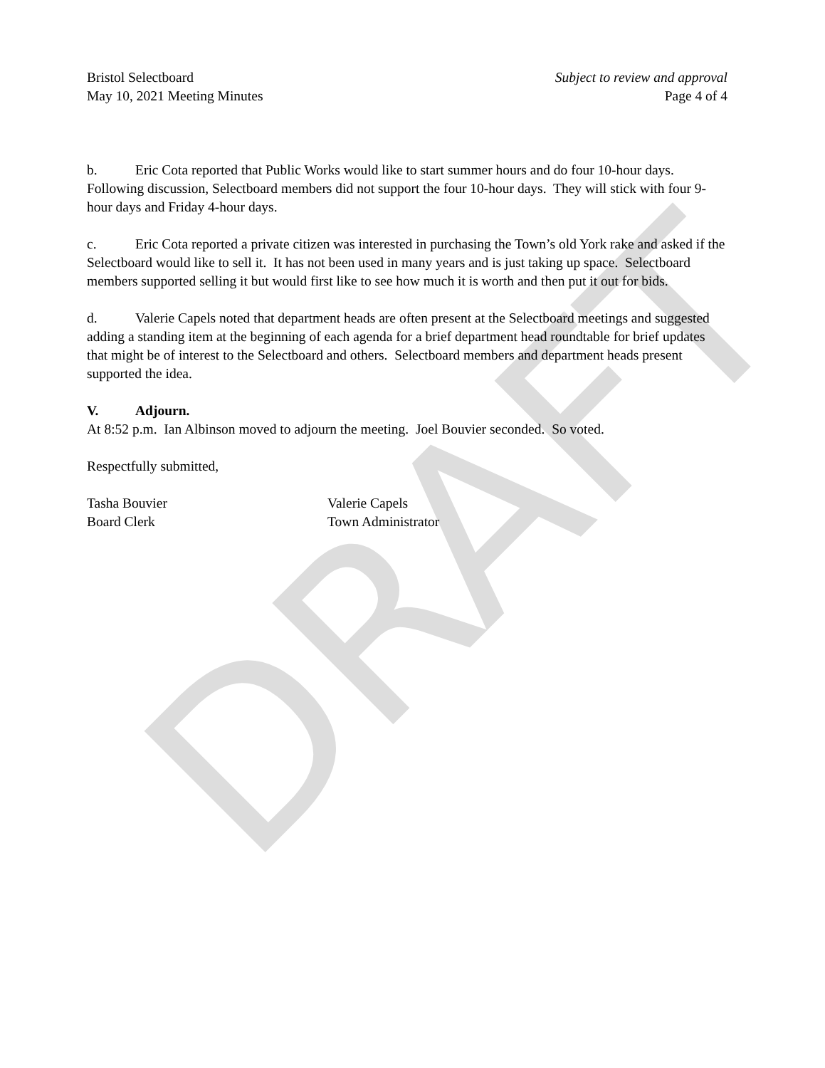DRAFT
Bristol Selectboard
May 10, 2021 Meeting Minutes
Subject to review and approval
Page 4 of 4
b. Eric Cota reported that Public Works would like to start summer hours and do four 10-hour days. Following discussion, Selectboard members did not support the four 10-hour days. They will stick with four 9-hour days and Friday 4-hour days.
c. Eric Cota reported a private citizen was interested in purchasing the Town’s old York rake and asked if the Selectboard would like to sell it. It has not been used in many years and is just taking up space. Selectboard members supported selling it but would first like to see how much it is worth and then put it out for bids.
d. Valerie Capels noted that department heads are often present at the Selectboard meetings and suggested adding a standing item at the beginning of each agenda for a brief department head roundtable for brief updates that might be of interest to the Selectboard and others. Selectboard members and department heads present supported the idea.
V. Adjourn.
At 8:52 p.m. Ian Albinson moved to adjourn the meeting. Joel Bouvier seconded. So voted.
Respectfully submitted,
Tasha Bouvier
Board Clerk
Valerie Capels
Town Administrator